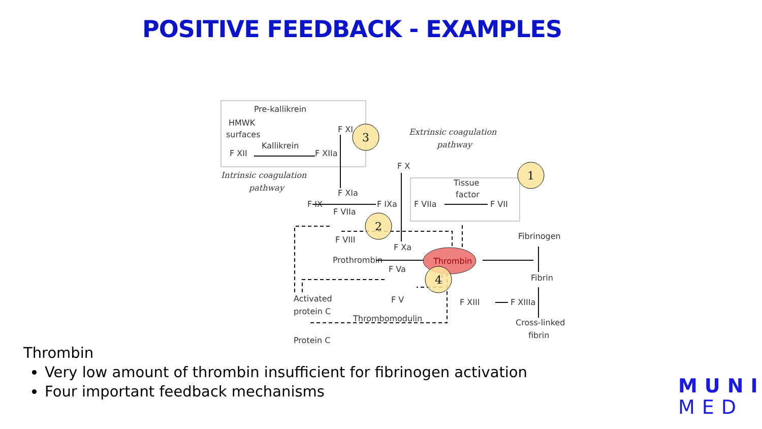POSITIVE FEEDBACK - EXAMPLES
Pre-kallikrein
HMWK
surfaces
Kallikrein
F XII
F XIIa
F XI
Intrinsic coagulation
pathway
Extrinsic coagulation
pathway
F X
Tissue
factor
F XIa
F IX
F IXa
F VIIa
F VIIa
F VII
F VIII
F Xa
Prothrombin
F Va
Fibrinogen
Fibrin
Activated
protein C
F V
F XIII
F XIIIa
Thrombomodulin
Cross-linked
fibrin
Protein C
Thrombin
1
2
3
4
Thrombin
Very low amount of thrombin insufficient for fibrinogen activation
Four important feedback mechanisms
MUNI
MED